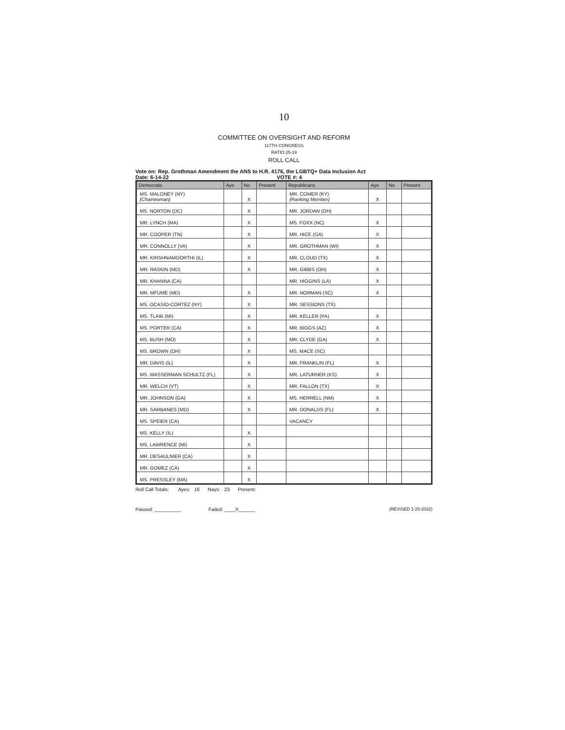10
COMMITTEE ON OVERSIGHT AND REFORM
117TH CONGRESS
RATIO 25-19
ROLL CALL
Vote on: Rep. Grothman Amendment the ANS to H.R. 4176, the LGBTQ+ Data Inclusion Act
Date: 6-14-22 VOTE #: 4
| Democrats | Aye | No | Present | Republicans | Aye | No | Present |
| --- | --- | --- | --- | --- | --- | --- | --- |
| MS. MALONEY (NY) (Chairwoman) | | X | | MR. COMER (KY) (Ranking Member) | X | | |
| MS. NORTON (DC) | | X | | MR. JORDAN (OH) | | | |
| MR. LYNCH (MA) | | X | | MS. FOXX (NC) | X | | |
| MR. COOPER (TN) | | X | | MR. HICE (GA) | X | | |
| MR. CONNOLLY (VA) | | X | | MR. GROTHMAN (WI) | X | | |
| MR. KRISHNAMOORTHI (IL) | | X | | MR. CLOUD (TX) | X | | |
| MR. RASKIN (MD) | | X | | MR. GIBBS (OH) | X | | |
| MR. KHANNA (CA) | | | | MR. HIGGINS (LA) | X | | |
| MR. MFUME (MD) | | X | | MR. NORMAN (SC) | X | | |
| MS. OCASIO-CORTEZ (NY) | | X | | MR. SESSIONS (TX) | | | |
| MS. TLAIB (MI) | | X | | MR. KELLER (PA) | X | | |
| MS. PORTER (CA) | | X | | MR. BIGGS (AZ) | X | | |
| MS. BUSH (MO) | | X | | MR. CLYDE (GA) | X | | |
| MS. BROWN (OH) | | X | | MS. MACE (SC) | | | |
| MR. DAVIS (IL) | | X | | MR. FRANKLIN (FL) | X | | |
| MS. WASSERMAN SCHULTZ (FL) | | X | | MR. LATURNER (KS) | X | | |
| MR. WELCH (VT) | | X | | MR. FALLON (TX) | X | | |
| MR. JOHNSON (GA) | | X | | MS. HERRELL (NM) | X | | |
| MR. SARBANES (MD) | | X | | MR. DONALDS (FL) | X | | |
| MS. SPEIER (CA) | | | | VACANCY | | | |
| MS. KELLY (IL) | | X | | | | | |
| MS. LAWRENCE (MI) | | X | | | | | |
| MR. DESAULNIER (CA) | | X | | | | | |
| MR. GOMEZ (CA) | | X | | | | | |
| MS. PRESSLEY (MA) | | X | | | | | |
Roll Call Totals: Ayes: 16 Nays: 23 Present:
Passed: __________ Failed: ____X______ (REVISED 1-25-2022)